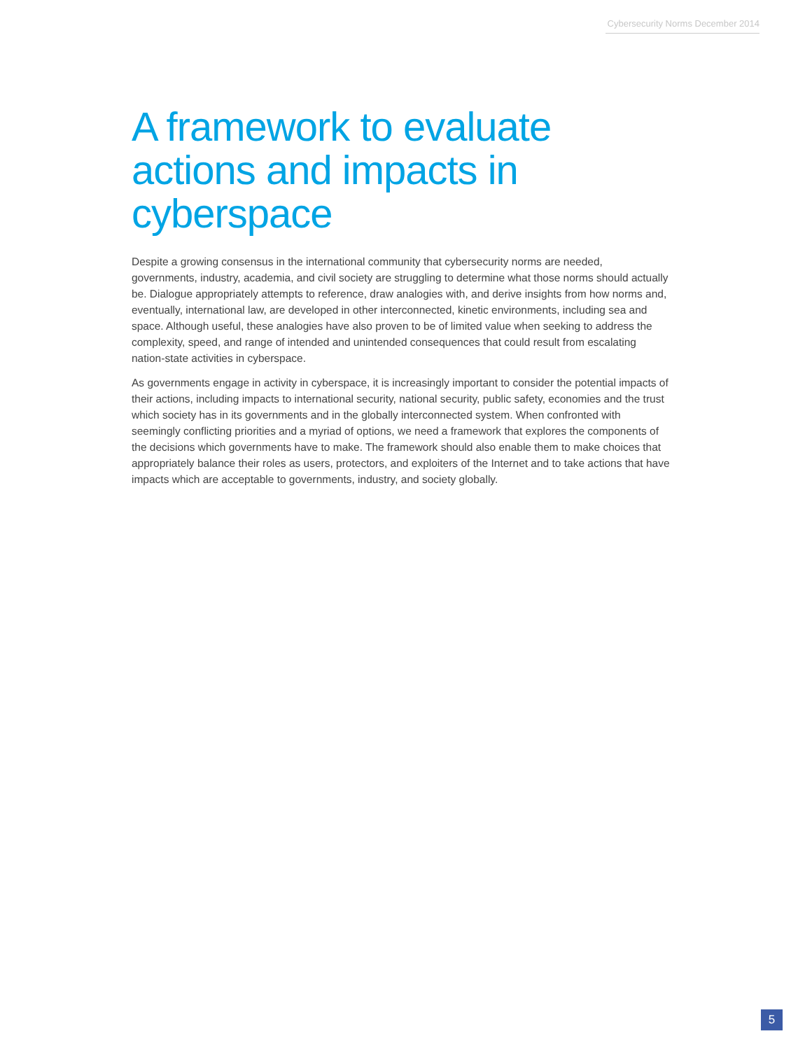Cybersecurity Norms December 2014
A framework to evaluate actions and impacts in cyberspace
Despite a growing consensus in the international community that cybersecurity norms are needed, governments, industry, academia, and civil society are struggling to determine what those norms should actually be. Dialogue appropriately attempts to reference, draw analogies with, and derive insights from how norms and, eventually, international law, are developed in other interconnected, kinetic environments, including sea and space. Although useful, these analogies have also proven to be of limited value when seeking to address the complexity, speed, and range of intended and unintended consequences that could result from escalating nation-state activities in cyberspace.
As governments engage in activity in cyberspace, it is increasingly important to consider the potential impacts of their actions, including impacts to international security, national security, public safety, economies and the trust which society has in its governments and in the globally interconnected system. When confronted with seemingly conflicting priorities and a myriad of options, we need a framework that explores the components of the decisions which governments have to make. The framework should also enable them to make choices that appropriately balance their roles as users, protectors, and exploiters of the Internet and to take actions that have impacts which are acceptable to governments, industry, and society globally.
5